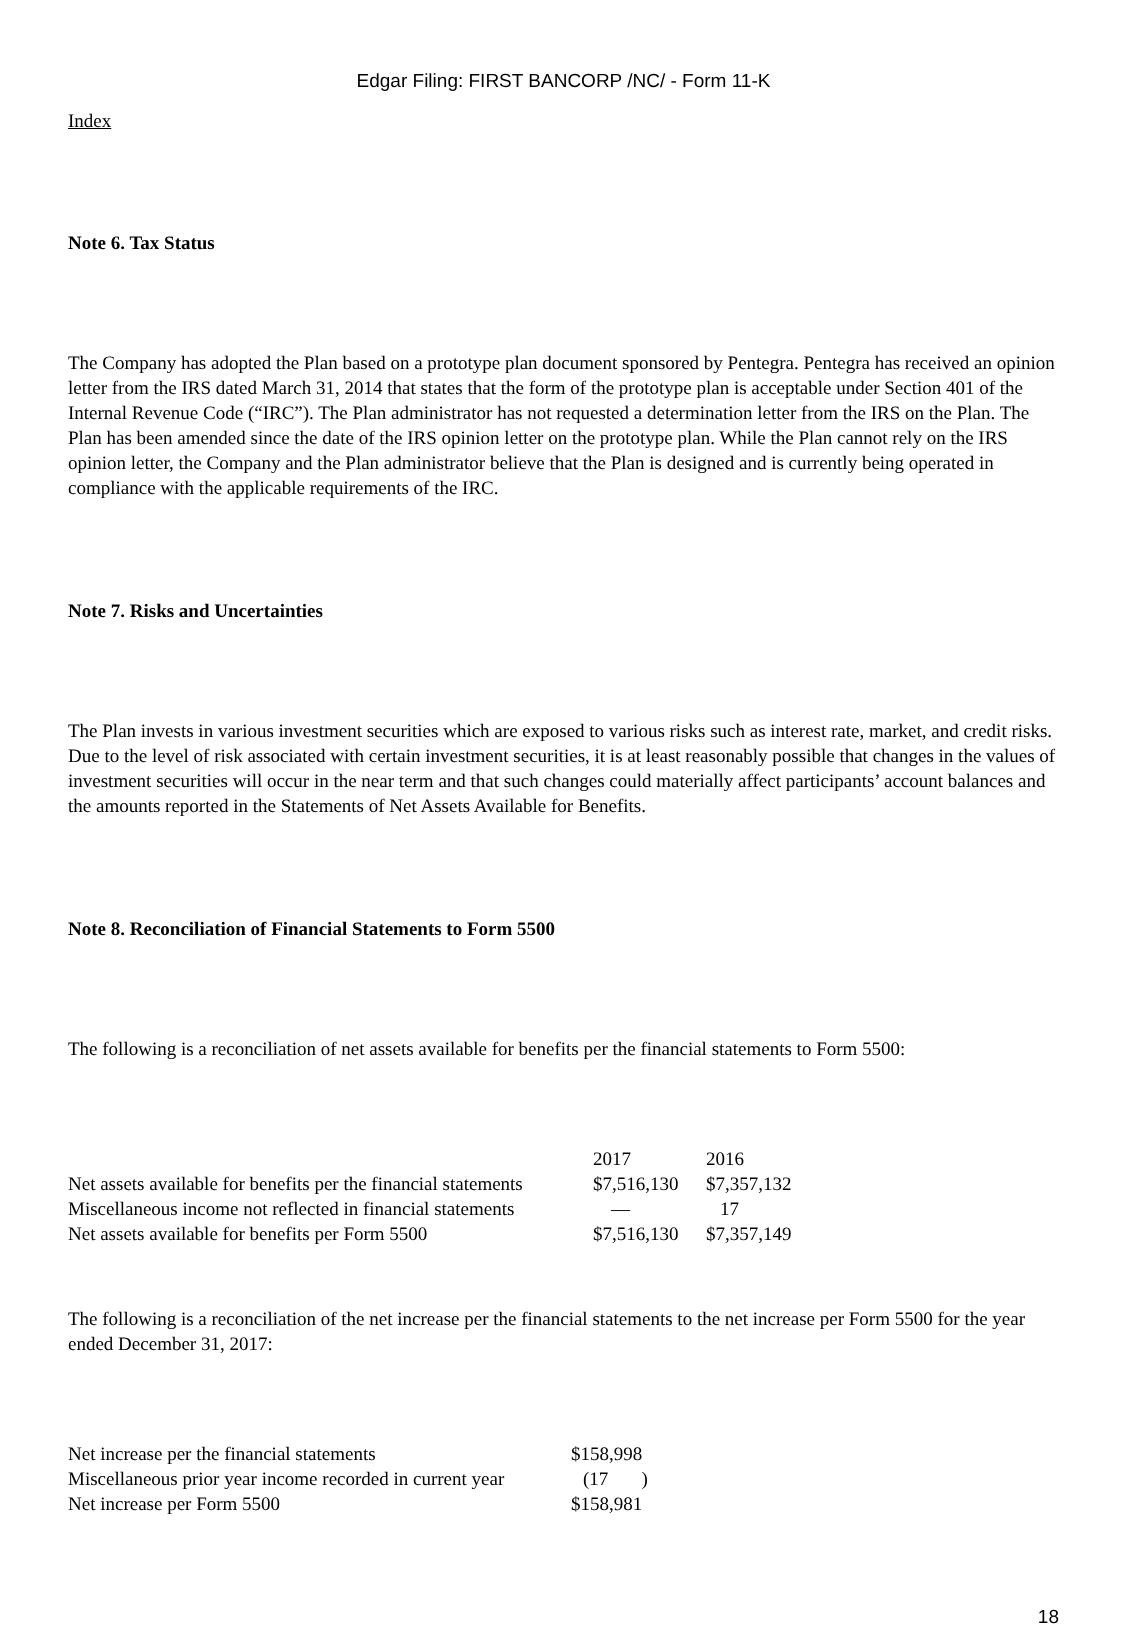Edgar Filing: FIRST BANCORP /NC/ - Form 11-K
Index
Note 6. Tax Status
The Company has adopted the Plan based on a prototype plan document sponsored by Pentegra. Pentegra has received an opinion letter from the IRS dated March 31, 2014 that states that the form of the prototype plan is acceptable under Section 401 of the Internal Revenue Code (“IRC”). The Plan administrator has not requested a determination letter from the IRS on the Plan. The Plan has been amended since the date of the IRS opinion letter on the prototype plan. While the Plan cannot rely on the IRS opinion letter, the Company and the Plan administrator believe that the Plan is designed and is currently being operated in compliance with the applicable requirements of the IRC.
Note 7. Risks and Uncertainties
The Plan invests in various investment securities which are exposed to various risks such as interest rate, market, and credit risks. Due to the level of risk associated with certain investment securities, it is at least reasonably possible that changes in the values of investment securities will occur in the near term and that such changes could materially affect participants’ account balances and the amounts reported in the Statements of Net Assets Available for Benefits.
Note 8. Reconciliation of Financial Statements to Form 5500
The following is a reconciliation of net assets available for benefits per the financial statements to Form 5500:
| | 2017 | 2016 |
| Net assets available for benefits per the financial statements | $7,516,130 | $7,357,132 |
| Miscellaneous income not reflected in financial statements | — | 17 |
| Net assets available for benefits per Form 5500 | $7,516,130 | $7,357,149 |
The following is a reconciliation of the net increase per the financial statements to the net increase per Form 5500 for the year ended December 31, 2017:
| Net increase per the financial statements | $158,998 |
| Miscellaneous prior year income recorded in current year | (17 ) |
| Net increase per Form 5500 | $158,981 |
18